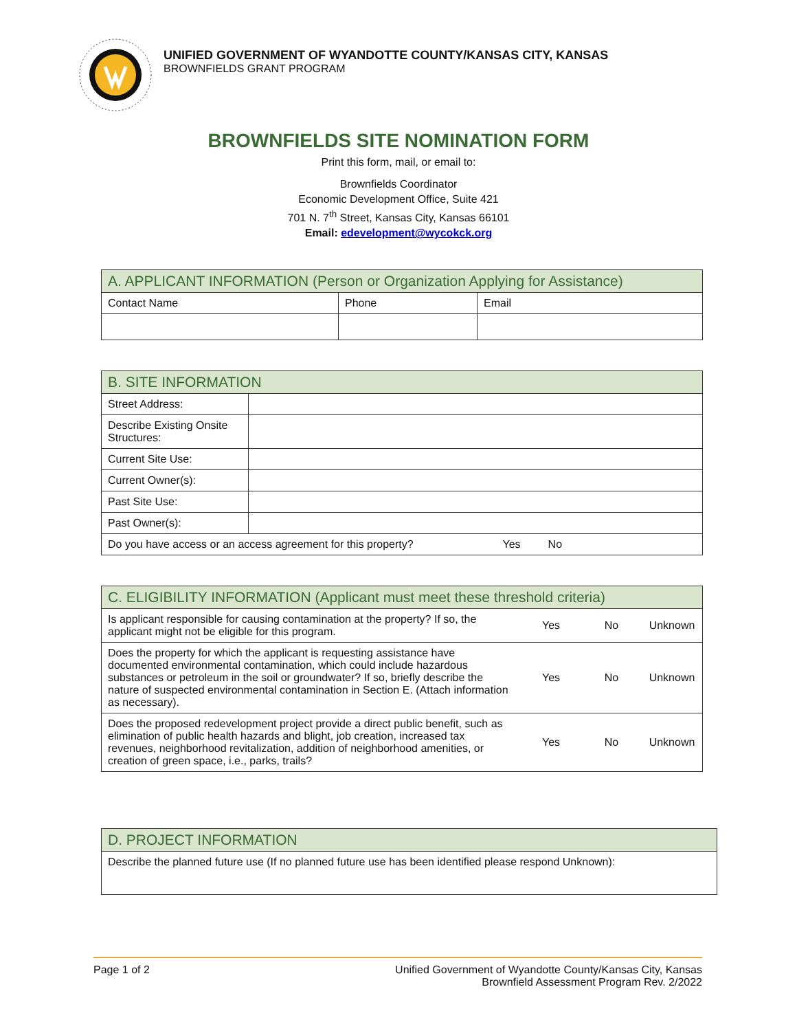UNIFIED GOVERNMENT OF WYANDOTTE COUNTY/KANSAS CITY, KANSAS
BROWNFIELDS GRANT PROGRAM
BROWNFIELDS SITE NOMINATION FORM
Print this form, mail, or email to:
Brownfields Coordinator
Economic Development Office, Suite 421
701 N. 7<sup>th</sup> Street, Kansas City, Kansas 66101
Email: edevelopment@wycokck.org
| A. APPLICANT INFORMATION (Person or Organization Applying for Assistance) | | |
| --- | --- | --- |
| Contact Name | Phone | Email |
| B. SITE INFORMATION | | | |
| --- | --- | --- | --- |
| Street Address: | | | |
| Describe Existing Onsite Structures: | | | |
| Current Site Use: | | | |
| Current Owner(s): | | | |
| Past Site Use: | | | |
| Past Owner(s): | | | |
| Do you have access or an access agreement for this property? | | Yes No | |
| C. ELIGIBILITY INFORMATION (Applicant must meet these threshold criteria) | | | |
| --- | --- | --- | --- |
| Is applicant responsible for causing contamination at the property? If so, the applicant might not be eligible for this program. | Yes | No | Unknown |
| Does the property for which the applicant is requesting assistance have documented environmental contamination, which could include hazardous substances or petroleum in the soil or groundwater? If so, briefly describe the nature of suspected environmental contamination in Section E. (Attach information as necessary). | Yes | No | Unknown |
| Does the proposed redevelopment project provide a direct public benefit, such as elimination of public health hazards and blight, job creation, increased tax revenues, neighborhood revitalization, addition of neighborhood amenities, or creation of green space, i.e., parks, trails? | Yes | No | Unknown |
| D. PROJECT INFORMATION |
| --- |
| Describe the planned future use (If no planned future use has been identified please respond Unknown): |
Page 1 of 2 Unified Government of Wyandotte County/Kansas City, Kansas
Brownfield Assessment Program Rev. 2/2022